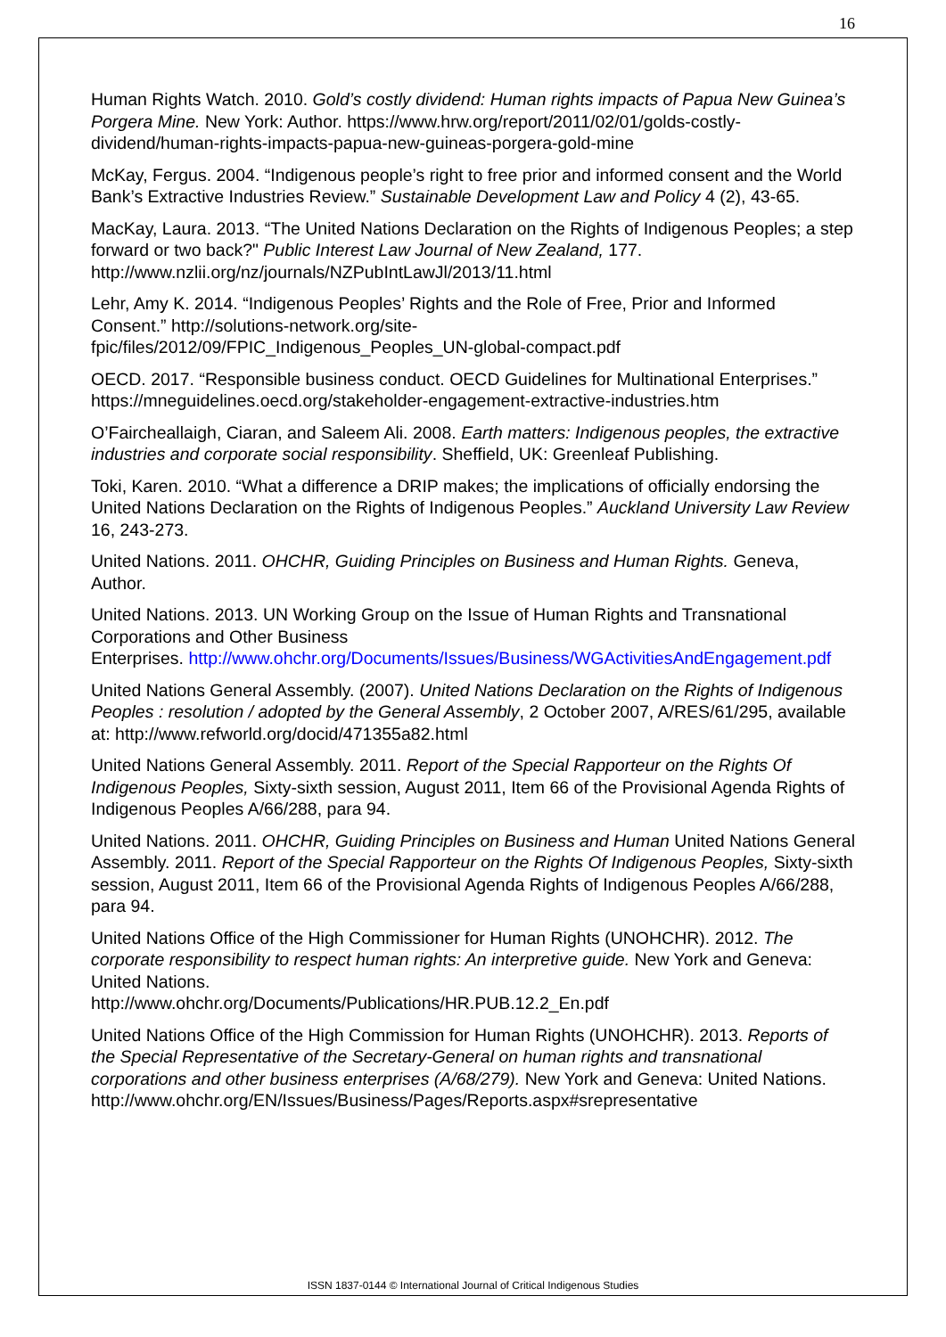16
Human Rights Watch. 2010. Gold’s costly dividend: Human rights impacts of Papua New Guinea’s Porgera Mine. New York: Author. https://www.hrw.org/report/2011/02/01/golds-costly-dividend/human-rights-impacts-papua-new-guineas-porgera-gold-mine
McKay, Fergus. 2004. “Indigenous people’s right to free prior and informed consent and the World Bank’s Extractive Industries Review.” Sustainable Development Law and Policy 4 (2), 43-65.
MacKay, Laura. 2013. “The United Nations Declaration on the Rights of Indigenous Peoples; a step forward or two back?" Public Interest Law Journal of New Zealand, 177. http://www.nzlii.org/nz/journals/NZPubIntLawJl/2013/11.html
Lehr, Amy K. 2014. “Indigenous Peoples’ Rights and the Role of Free, Prior and Informed Consent.” http://solutions-network.org/site-
fpic/files/2012/09/FPIC_Indigenous_Peoples_UN-global-compact.pdf
OECD. 2017. “Responsible business conduct. OECD Guidelines for Multinational Enterprises.” https://mneguidelines.oecd.org/stakeholder-engagement-extractive-industries.htm
O’Faircheallaigh, Ciaran, and Saleem Ali. 2008. Earth matters: Indigenous peoples, the extractive industries and corporate social responsibility. Sheffield, UK: Greenleaf Publishing.
Toki, Karen. 2010. “What a difference a DRIP makes; the implications of officially endorsing the United Nations Declaration on the Rights of Indigenous Peoples.” Auckland University Law Review 16, 243-273.
United Nations. 2011. OHCHR, Guiding Principles on Business and Human Rights. Geneva, Author.
United Nations. 2013. UN Working Group on the Issue of Human Rights and Transnational Corporations and Other Business
Enterprises. http://www.ohchr.org/Documents/Issues/Business/WGActivitiesAndEngagement.pdf
United Nations General Assembly. (2007). United Nations Declaration on the Rights of Indigenous Peoples : resolution / adopted by the General Assembly, 2 October 2007, A/RES/61/295, available at: http://www.refworld.org/docid/471355a82.html
United Nations General Assembly. 2011. Report of the Special Rapporteur on the Rights Of Indigenous Peoples, Sixty-sixth session, August 2011, Item 66 of the Provisional Agenda Rights of Indigenous Peoples A/66/288, para 94.
United Nations. 2011. OHCHR, Guiding Principles on Business and Human United Nations General Assembly. 2011. Report of the Special Rapporteur on the Rights Of Indigenous Peoples, Sixty-sixth session, August 2011, Item 66 of the Provisional Agenda Rights of Indigenous Peoples A/66/288, para 94.
United Nations Office of the High Commissioner for Human Rights (UNOHCHR). 2012. The corporate responsibility to respect human rights: An interpretive guide. New York and Geneva: United Nations.
http://www.ohchr.org/Documents/Publications/HR.PUB.12.2_En.pdf
United Nations Office of the High Commission for Human Rights (UNOHCHR). 2013. Reports of the Special Representative of the Secretary-General on human rights and transnational corporations and other business enterprises (A/68/279). New York and Geneva: United Nations.
http://www.ohchr.org/EN/Issues/Business/Pages/Reports.aspx#srepresentative
ISSN 1837-0144 © International Journal of Critical Indigenous Studies